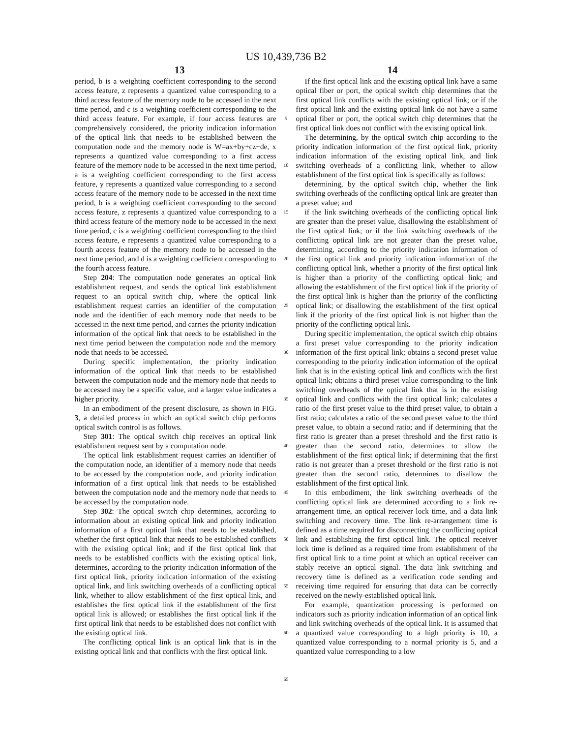US 10,439,736 B2
13 14
period, b is a weighting coefficient corresponding to the second access feature, z represents a quantized value corresponding to a third access feature of the memory node to be accessed in the next time period, and c is a weighting coefficient corresponding to the third access feature. For example, if four access features are comprehensively considered, the priority indication information of the optical link that needs to be established between the computation node and the memory node is W=ax+by+cz+de, x represents a quantized value corresponding to a first access feature of the memory node to be accessed in the next time period, a is a weighting coefficient corresponding to the first access feature, y represents a quantized value corresponding to a second access feature of the memory node to be accessed in the next time period, b is a weighting coefficient corresponding to the second access feature, z represents a quantized value corresponding to a third access feature of the memory node to be accessed in the next time period, c is a weighting coefficient corresponding to the third access feature, e represents a quantized value corresponding to a fourth access feature of the memory node to be accessed in the next time period, and d is a weighting coefficient corresponding to the fourth access feature.
Step 204: The computation node generates an optical link establishment request, and sends the optical link establishment request to an optical switch chip, where the optical link establishment request carries an identifier of the computation node and the identifier of each memory node that needs to be accessed in the next time period, and carries the priority indication information of the optical link that needs to be established in the next time period between the computation node and the memory node that needs to be accessed.
During specific implementation, the priority indication information of the optical link that needs to be established between the computation node and the memory node that needs to be accessed may be a specific value, and a larger value indicates a higher priority.
In an embodiment of the present disclosure, as shown in FIG. 3, a detailed process in which an optical switch chip performs optical switch control is as follows.
Step 301: The optical switch chip receives an optical link establishment request sent by a computation node.
The optical link establishment request carries an identifier of the computation node, an identifier of a memory node that needs to be accessed by the computation node, and priority indication information of a first optical link that needs to be established between the computation node and the memory node that needs to be accessed by the computation node.
Step 302: The optical switch chip determines, according to information about an existing optical link and priority indication information of a first optical link that needs to be established, whether the first optical link that needs to be established conflicts with the existing optical link; and if the first optical link that needs to be established conflicts with the existing optical link, determines, according to the priority indication information of the first optical link, priority indication information of the existing optical link, and link switching overheads of a conflicting optical link, whether to allow establishment of the first optical link, and establishes the first optical link if the establishment of the first optical link is allowed; or establishes the first optical link if the first optical link that needs to be established does not conflict with the existing optical link.
The conflicting optical link is an optical link that is in the existing optical link and that conflicts with the first optical link.
5
10
15
20
25
30
35
40
45
50
55
60
65
If the first optical link and the existing optical link have a same optical fiber or port, the optical switch chip determines that the first optical link conflicts with the existing optical link; or if the first optical link and the existing optical link do not have a same optical fiber or port, the optical switch chip determines that the first optical link does not conflict with the existing optical link.
The determining, by the optical switch chip according to the priority indication information of the first optical link, priority indication information of the existing optical link, and link switching overheads of a conflicting link, whether to allow establishment of the first optical link is specifically as follows:
determining, by the optical switch chip, whether the link switching overheads of the conflicting optical link are greater than a preset value; and
if the link switching overheads of the conflicting optical link are greater than the preset value, disallowing the establishment of the first optical link; or if the link switching overheads of the conflicting optical link are not greater than the preset value, determining, according to the priority indication information of the first optical link and priority indication information of the conflicting optical link, whether a priority of the first optical link is higher than a priority of the conflicting optical link; and allowing the establishment of the first optical link if the priority of the first optical link is higher than the priority of the conflicting optical link; or disallowing the establishment of the first optical link if the priority of the first optical link is not higher than the priority of the conflicting optical link.
During specific implementation, the optical switch chip obtains a first preset value corresponding to the priority indication information of the first optical link; obtains a second preset value corresponding to the priority indication information of the optical link that is in the existing optical link and conflicts with the first optical link; obtains a third preset value corresponding to the link switching overheads of the optical link that is in the existing optical link and conflicts with the first optical link; calculates a ratio of the first preset value to the third preset value, to obtain a first ratio; calculates a ratio of the second preset value to the third preset value, to obtain a second ratio; and if determining that the first ratio is greater than a preset threshold and the first ratio is greater than the second ratio, determines to allow the establishment of the first optical link; if determining that the first ratio is not greater than a preset threshold or the first ratio is not greater than the second ratio, determines to disallow the establishment of the first optical link.
In this embodiment, the link switching overheads of the conflicting optical link are determined according to a link re-arrangement time, an optical receiver lock time, and a data link switching and recovery time. The link re-arrangement time is defined as a time required for disconnecting the conflicting optical link and establishing the first optical link. The optical receiver lock time is defined as a required time from establishment of the first optical link to a time point at which an optical receiver can stably receive an optical signal. The data link switching and recovery time is defined as a verification code sending and receiving time required for ensuring that data can be correctly received on the newly-established optical link.
For example, quantization processing is performed on indicators such as priority indication information of an optical link and link switching overheads of the optical link. It is assumed that a quantized value corresponding to a high priority is 10, a quantized value corresponding to a normal priority is 5, and a quantized value corresponding to a low